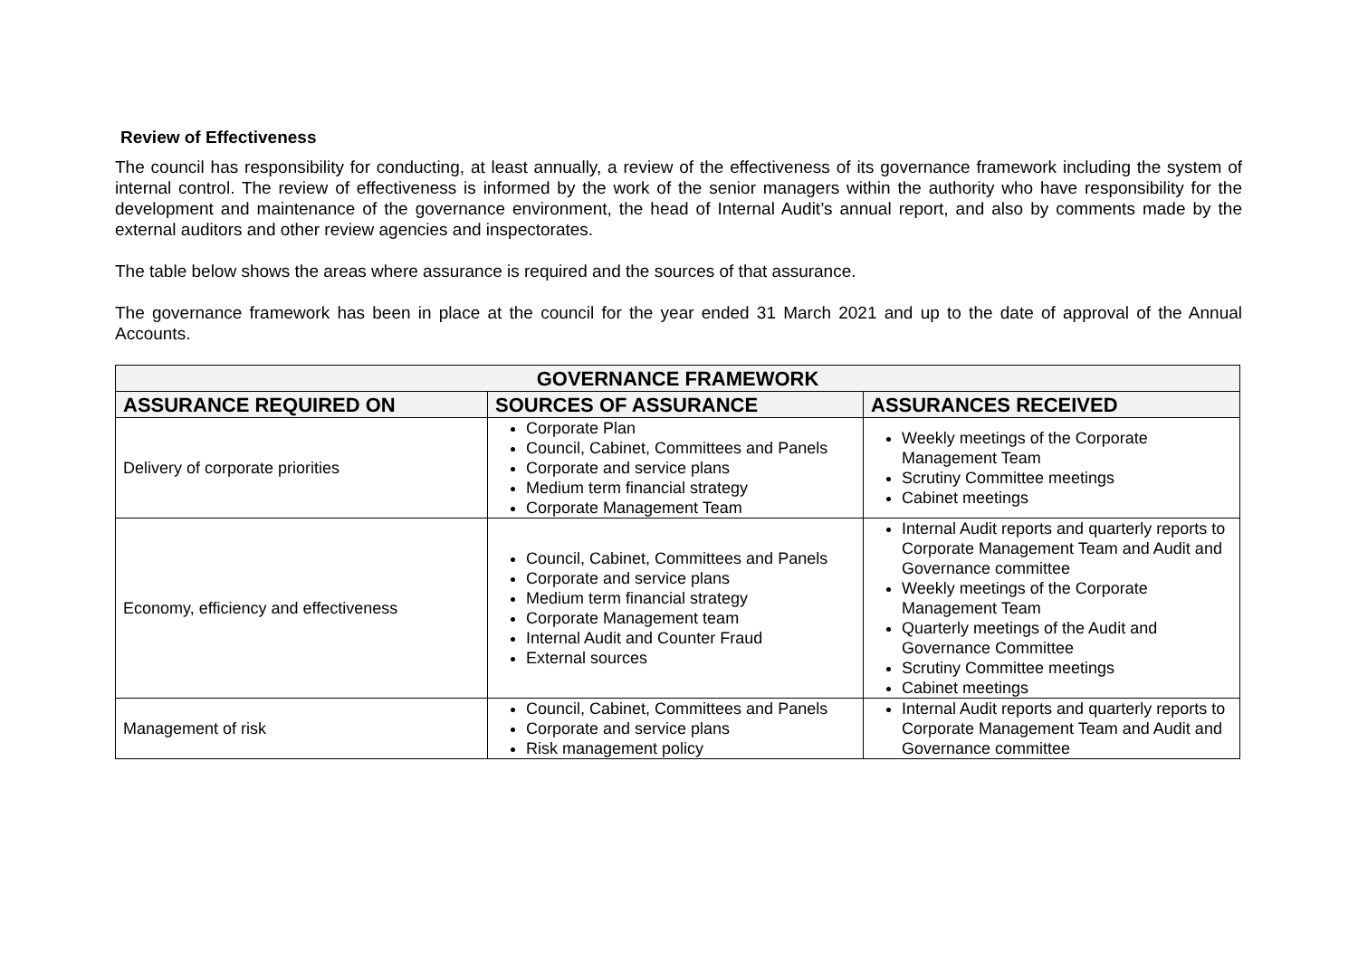Review of Effectiveness
The council has responsibility for conducting, at least annually, a review of the effectiveness of its governance framework including the system of internal control. The review of effectiveness is informed by the work of the senior managers within the authority who have responsibility for the development and maintenance of the governance environment, the head of Internal Audit’s annual report, and also by comments made by the external auditors and other review agencies and inspectorates.
The table below shows the areas where assurance is required and the sources of that assurance.
The governance framework has been in place at the council for the year ended 31 March 2021 and up to the date of approval of the Annual Accounts.
| GOVERNANCE FRAMEWORK | | |
| --- | --- | --- |
| ASSURANCE REQUIRED ON | SOURCES OF ASSURANCE | ASSURANCES RECEIVED |
| Delivery of corporate priorities | Corporate Plan Council, Cabinet, Committees and Panels Corporate and service plans Medium term financial strategy Corporate Management Team | Weekly meetings of the Corporate Management Team Scrutiny Committee meetings Cabinet meetings |
| Economy, efficiency and effectiveness | Council, Cabinet, Committees and Panels Corporate and service plans Medium term financial strategy Corporate Management team Internal Audit and Counter Fraud External sources | Internal Audit reports and quarterly reports to Corporate Management Team and Audit and Governance committee Weekly meetings of the Corporate Management Team Quarterly meetings of the Audit and Governance Committee Scrutiny Committee meetings Cabinet meetings |
| Management of risk | Council, Cabinet, Committees and Panels Corporate and service plans Risk management policy | Internal Audit reports and quarterly reports to Corporate Management Team and Audit and Governance committee |